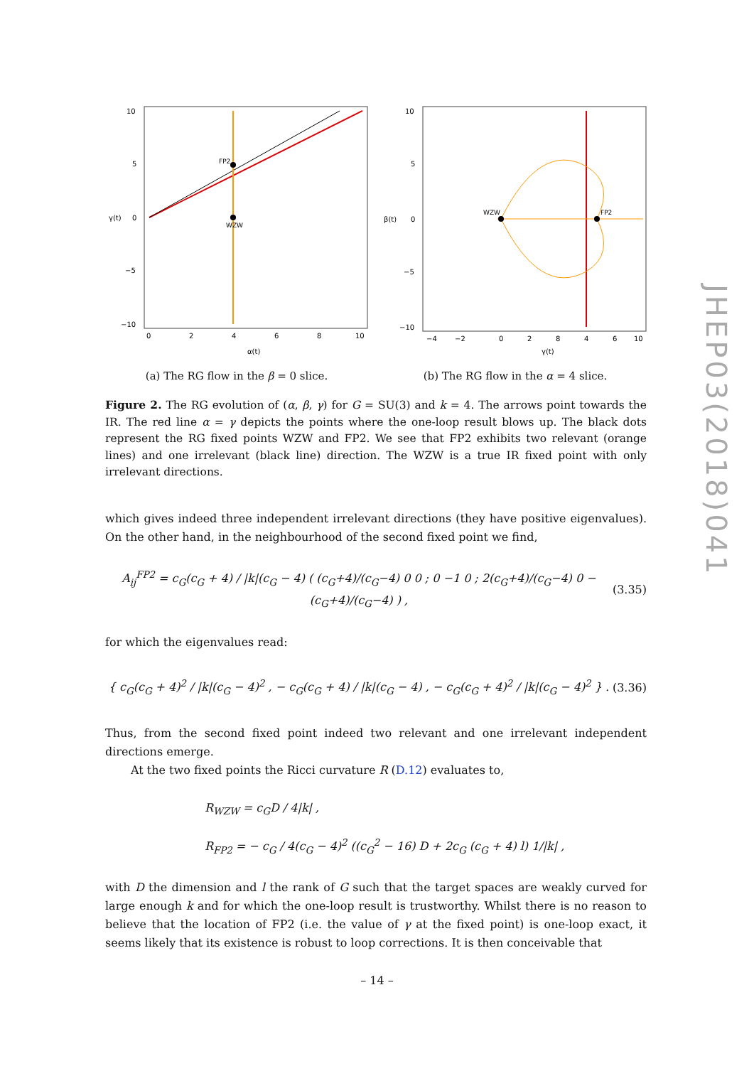FP2
WZW
10
5
0
−5
−10
0
2
4
6
8
10
α(t)
γ(t)
(a) The RG flow in the β = 0 slice.
WZW
FP2
10
5
0
−5
−10
−4
−2
0
2
4
6
8
10
γ(t)
β(t)
(b) The RG flow in the α = 4 slice.
Figure 2. The RG evolution of (α, β, γ) for G = SU(3) and k = 4. The arrows point towards the IR. The red line α = γ depicts the points where the one-loop result blows up. The black dots represent the RG fixed points WZW and FP2. We see that FP2 exhibits two relevant (orange lines) and one irrelevant (black line) direction. The WZW is a true IR fixed point with only irrelevant directions.
which gives indeed three independent irrelevant directions (they have positive eigenvalues). On the other hand, in the neighbourhood of the second fixed point we find,
A<sub>ij</sub><sup>FP2</sup> = c<sub>G</sub>(c<sub>G</sub> + 4) / |k|(c<sub>G</sub> − 4) ( (c<sub>G</sub>+4)/(c<sub>G</sub>−4) 0 0 ; 0 −1 0 ; 2(c<sub>G</sub>+4)/(c<sub>G</sub>−4) 0 −(c<sub>G</sub>+4)/(c<sub>G</sub>−4) ) ,
(3.35)
for which the eigenvalues read:
{ c<sub>G</sub>(c<sub>G</sub> + 4)<sup>2</sup> / |k|(c<sub>G</sub> − 4)<sup>2</sup> , − c<sub>G</sub>(c<sub>G</sub> + 4) / |k|(c<sub>G</sub> − 4) , − c<sub>G</sub>(c<sub>G</sub> + 4)<sup>2</sup> / |k|(c<sub>G</sub> − 4)<sup>2</sup> } .
(3.36)
Thus, from the second fixed point indeed two relevant and one irrelevant independent directions emerge.
At the two fixed points the Ricci curvature R (D.12) evaluates to,
R<sub>WZW</sub> = c<sub>G</sub>D / 4|k| ,
R<sub>FP2</sub> = − c<sub>G</sub> / 4(c<sub>G</sub> − 4)<sup>2</sup> ((c<sub>G</sub><sup>2</sup> − 16) D + 2c<sub>G</sub> (c<sub>G</sub> + 4) l) 1/|k| ,
with D the dimension and l the rank of G such that the target spaces are weakly curved for large enough k and for which the one-loop result is trustworthy. Whilst there is no reason to believe that the location of FP2 (i.e. the value of γ at the fixed point) is one-loop exact, it seems likely that its existence is robust to loop corrections. It is then conceivable that
JHEP03(2018)041
– 14 –